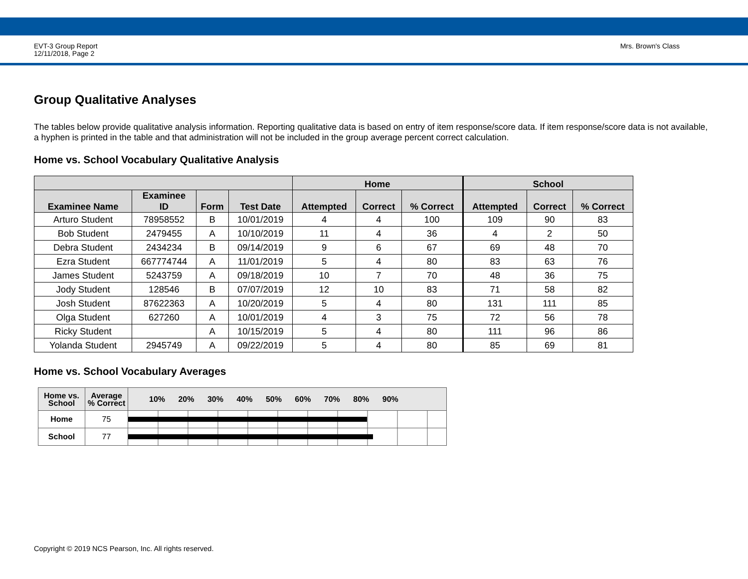EVT-3 Group Report
12/11/2018, Page 2
Mrs. Brown's Class
Group Qualitative Analyses
The tables below provide qualitative analysis information. Reporting qualitative data is based on entry of item response/score data. If item response/score data is not available, a hyphen is printed in the table and that administration will not be included in the group average percent correct calculation.
Home vs. School Vocabulary Qualitative Analysis
| | | | | Home | | | School | | |
| --- | --- | --- | --- | --- | --- | --- | --- | --- | --- |
| Examinee Name | Examinee ID | Form | Test Date | Attempted | Correct | % Correct | Attempted | Correct | % Correct |
| Arturo Student | 78958552 | B | 10/01/2019 | 4 | 4 | 100 | 109 | 90 | 83 |
| Bob Student | 2479455 | A | 10/10/2019 | 11 | 4 | 36 | 4 | 2 | 50 |
| Debra Student | 2434234 | B | 09/14/2019 | 9 | 6 | 67 | 69 | 48 | 70 |
| Ezra Student | 667774744 | A | 11/01/2019 | 5 | 4 | 80 | 83 | 63 | 76 |
| James Student | 5243759 | A | 09/18/2019 | 10 | 7 | 70 | 48 | 36 | 75 |
| Jody Student | 128546 | B | 07/07/2019 | 12 | 10 | 83 | 71 | 58 | 82 |
| Josh Student | 87622363 | A | 10/20/2019 | 5 | 4 | 80 | 131 | 111 | 85 |
| Olga Student | 627260 | A | 10/01/2019 | 4 | 3 | 75 | 72 | 56 | 78 |
| Ricky Student | | A | 10/15/2019 | 5 | 4 | 80 | 111 | 96 | 86 |
| Yolanda Student | 2945749 | A | 09/22/2019 | 5 | 4 | 80 | 85 | 69 | 81 |
Home vs. School Vocabulary Averages
| Home vs. School | Average % Correct | 10% 20% 30% 40% 50% 60% 70% 80% 90% |
| --- | --- | --- |
| Home | 75 | |
| School | 77 | |
Copyright © 2019 NCS Pearson, Inc. All rights reserved.